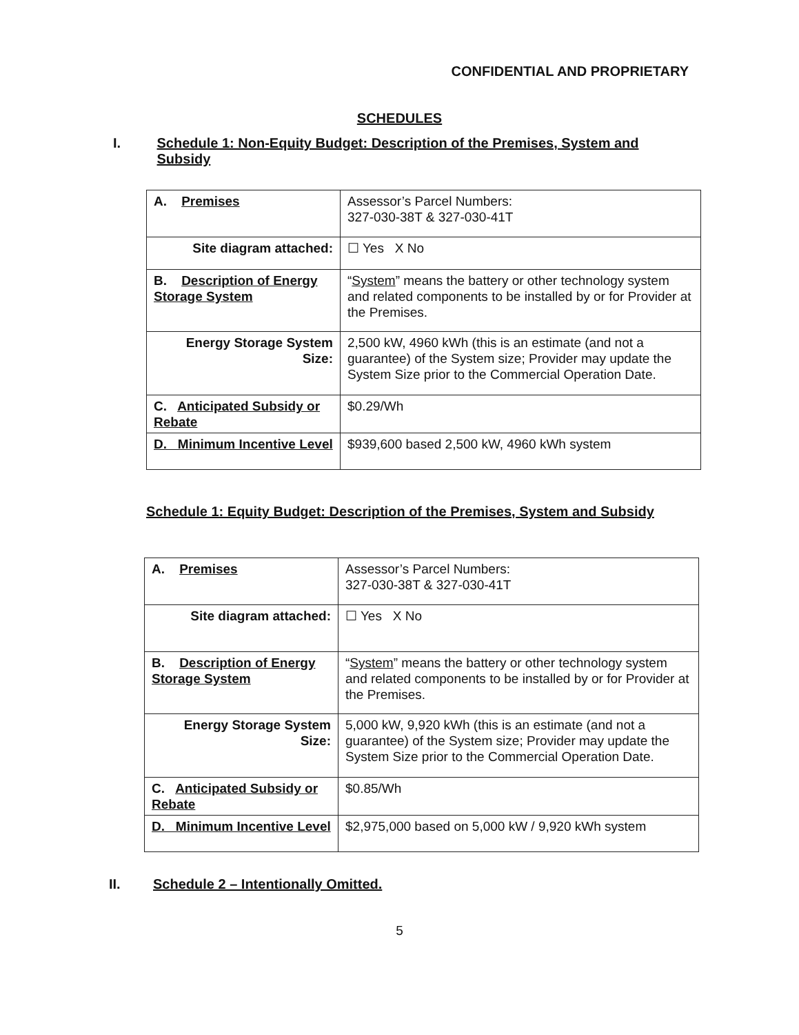CONFIDENTIAL AND PROPRIETARY
SCHEDULES
I. Schedule 1: Non-Equity Budget: Description of the Premises, System and Subsidy
| A. Premises | Assessor’s Parcel Numbers: 327-030-38T & 327-030-41T |
| Site diagram attached: | ☐ Yes X No |
| B. Description of Energy Storage System | “ System ” means the battery or other technology system and related components to be installed by or for Provider at the Premises. |
| Energy Storage System Size: | 2,500 kW, 4960 kWh (this is an estimate (and not a guarantee) of the System size; Provider may update the System Size prior to the Commercial Operation Date. |
| C. Anticipated Subsidy or Rebate | $0.29/Wh |
| D. Minimum Incentive Level | $939,600 based 2,500 kW, 4960 kWh system |
Schedule 1: Equity Budget: Description of the Premises, System and Subsidy
| A. Premises | Assessor’s Parcel Numbers: 327-030-38T & 327-030-41T |
| Site diagram attached: | ☐ Yes X No |
| B. Description of Energy Storage System | “ System ” means the battery or other technology system and related components to be installed by or for Provider at the Premises. |
| Energy Storage System Size: | 5,000 kW, 9,920 kWh (this is an estimate (and not a guarantee) of the System size; Provider may update the System Size prior to the Commercial Operation Date. |
| C. Anticipated Subsidy or Rebate | $0.85/Wh |
| D. Minimum Incentive Level | $2,975,000 based on 5,000 kW / 9,920 kWh system |
II. Schedule 2 – Intentionally Omitted.
5